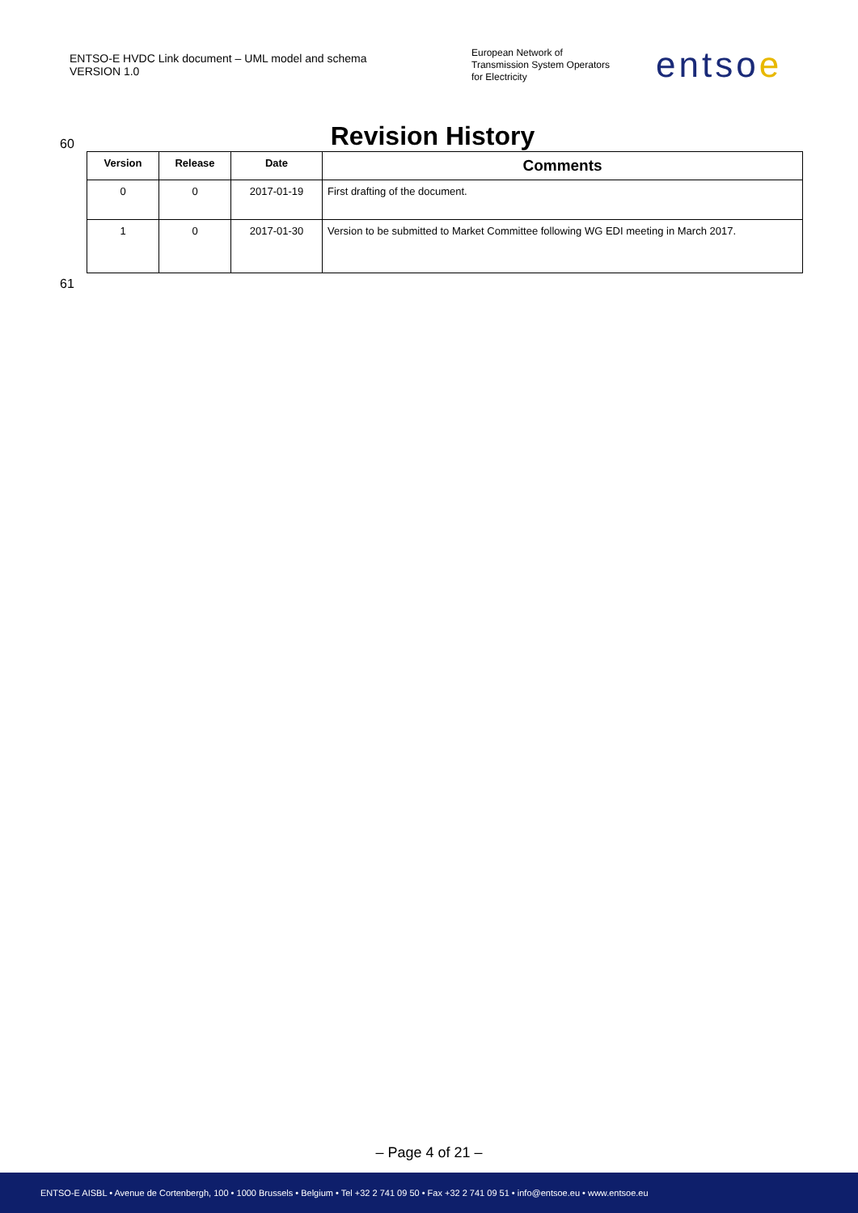ENTSO-E HVDC Link document – UML model and schema
VERSION 1.0
European Network of
Transmission System Operators
for Electricity
entsoe
60
Revision History
| Version | Release | Date | Comments |
| --- | --- | --- | --- |
| 0 | 0 | 2017-01-19 | First drafting of the document. |
| 1 | 0 | 2017-01-30 | Version to be submitted to Market Committee following WG EDI meeting in March 2017. |
61
– Page 4 of 21 –
ENTSO-E AISBL • Avenue de Cortenbergh, 100 • 1000 Brussels • Belgium • Tel +32 2 741 09 50 • Fax +32 2 741 09 51 • info@entsoe.eu • www.entsoe.eu